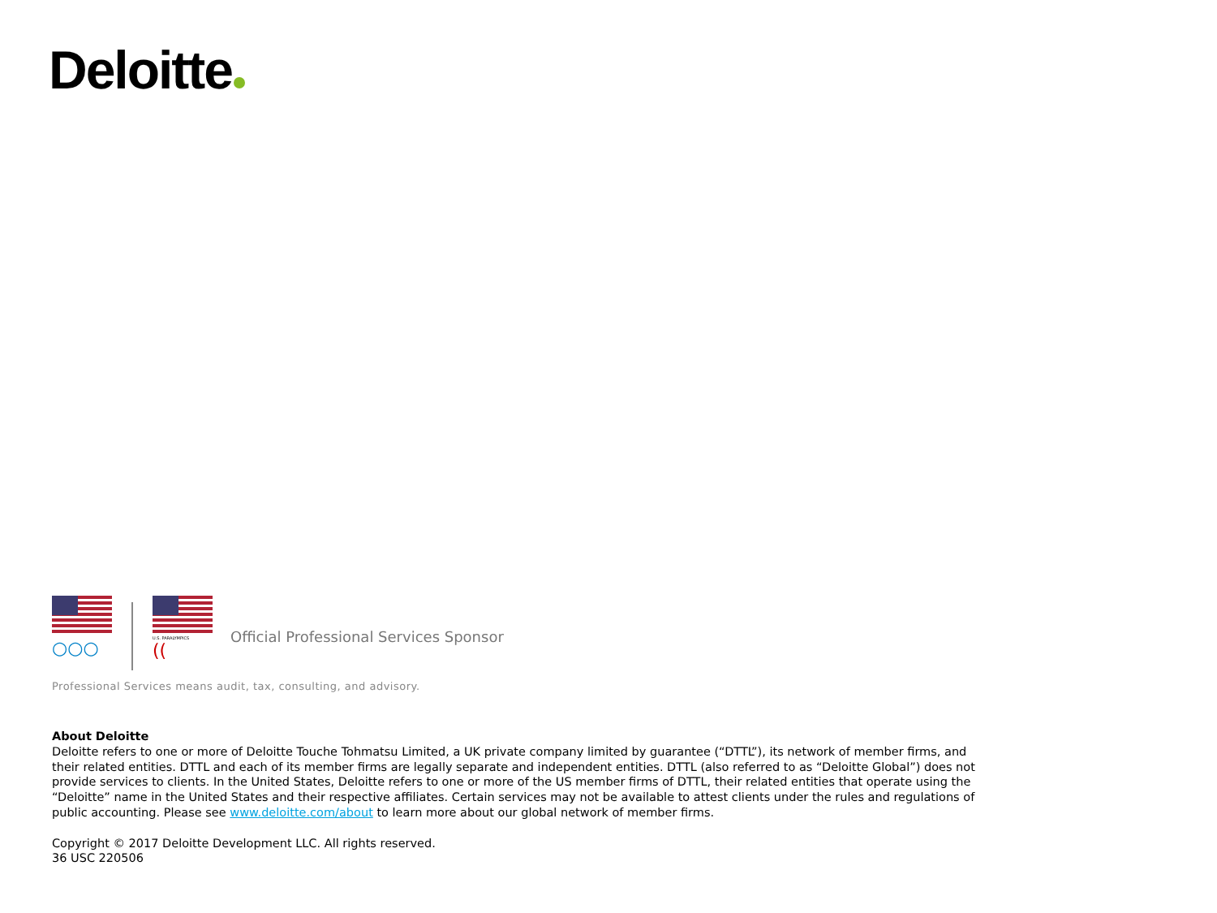Deloitte
○○○
U.S. PARALYMPICS
((
Official Professional Services Sponsor
Professional Services means audit, tax, consulting, and advisory.
About Deloitte
Deloitte refers to one or more of Deloitte Touche Tohmatsu Limited, a UK private company limited by guarantee (“DTTL”), its network of member firms, and their related entities. DTTL and each of its member firms are legally separate and independent entities. DTTL (also referred to as “Deloitte Global”) does not provide services to clients. In the United States, Deloitte refers to one or more of the US member firms of DTTL, their related entities that operate using the “Deloitte” name in the United States and their respective affiliates. Certain services may not be available to attest clients under the rules and regulations of public accounting. Please see www.deloitte.com/about to learn more about our global network of member firms.
Copyright © 2017 Deloitte Development LLC. All rights reserved.
36 USC 220506